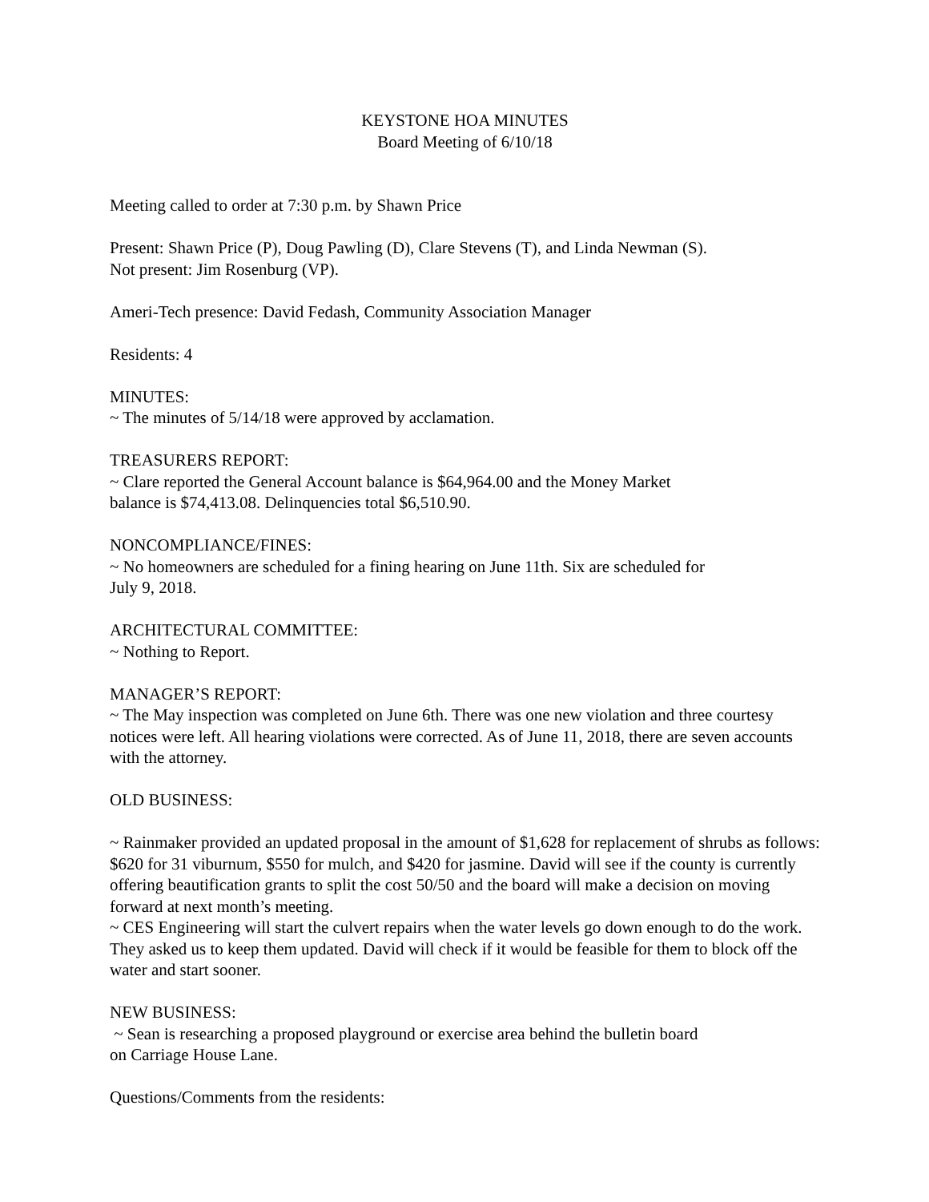KEYSTONE HOA MINUTES
Board Meeting of 6/10/18
Meeting called to order at 7:30 p.m. by Shawn Price
Present: Shawn Price (P), Doug Pawling (D), Clare Stevens (T), and Linda Newman (S).
Not present: Jim Rosenburg (VP).
Ameri-Tech presence: David Fedash, Community Association Manager
Residents: 4
MINUTES:
~ The minutes of 5/14/18 were approved by acclamation.
TREASURERS REPORT:
~ Clare reported the General Account balance is $64,964.00 and the Money Market
balance is $74,413.08. Delinquencies total $6,510.90.
NONCOMPLIANCE/FINES:
~ No homeowners are scheduled for a fining hearing on June 11th. Six are scheduled for
July 9, 2018.
ARCHITECTURAL COMMITTEE:
~ Nothing to Report.
MANAGER’S REPORT:
~ The May inspection was completed on June 6th. There was one new violation and three courtesy notices were left. All hearing violations were corrected. As of June 11, 2018, there are seven accounts with the attorney.
OLD BUSINESS:
~ Rainmaker provided an updated proposal in the amount of $1,628 for replacement of shrubs as follows: $620 for 31 viburnum, $550 for mulch, and $420 for jasmine. David will see if the county is currently offering beautification grants to split the cost 50/50 and the board will make a decision on moving forward at next month’s meeting.
~ CES Engineering will start the culvert repairs when the water levels go down enough to do the work. They asked us to keep them updated. David will check if it would be feasible for them to block off the water and start sooner.
NEW BUSINESS:
~ Sean is researching a proposed playground or exercise area behind the bulletin board
on Carriage House Lane.
Questions/Comments from the residents: